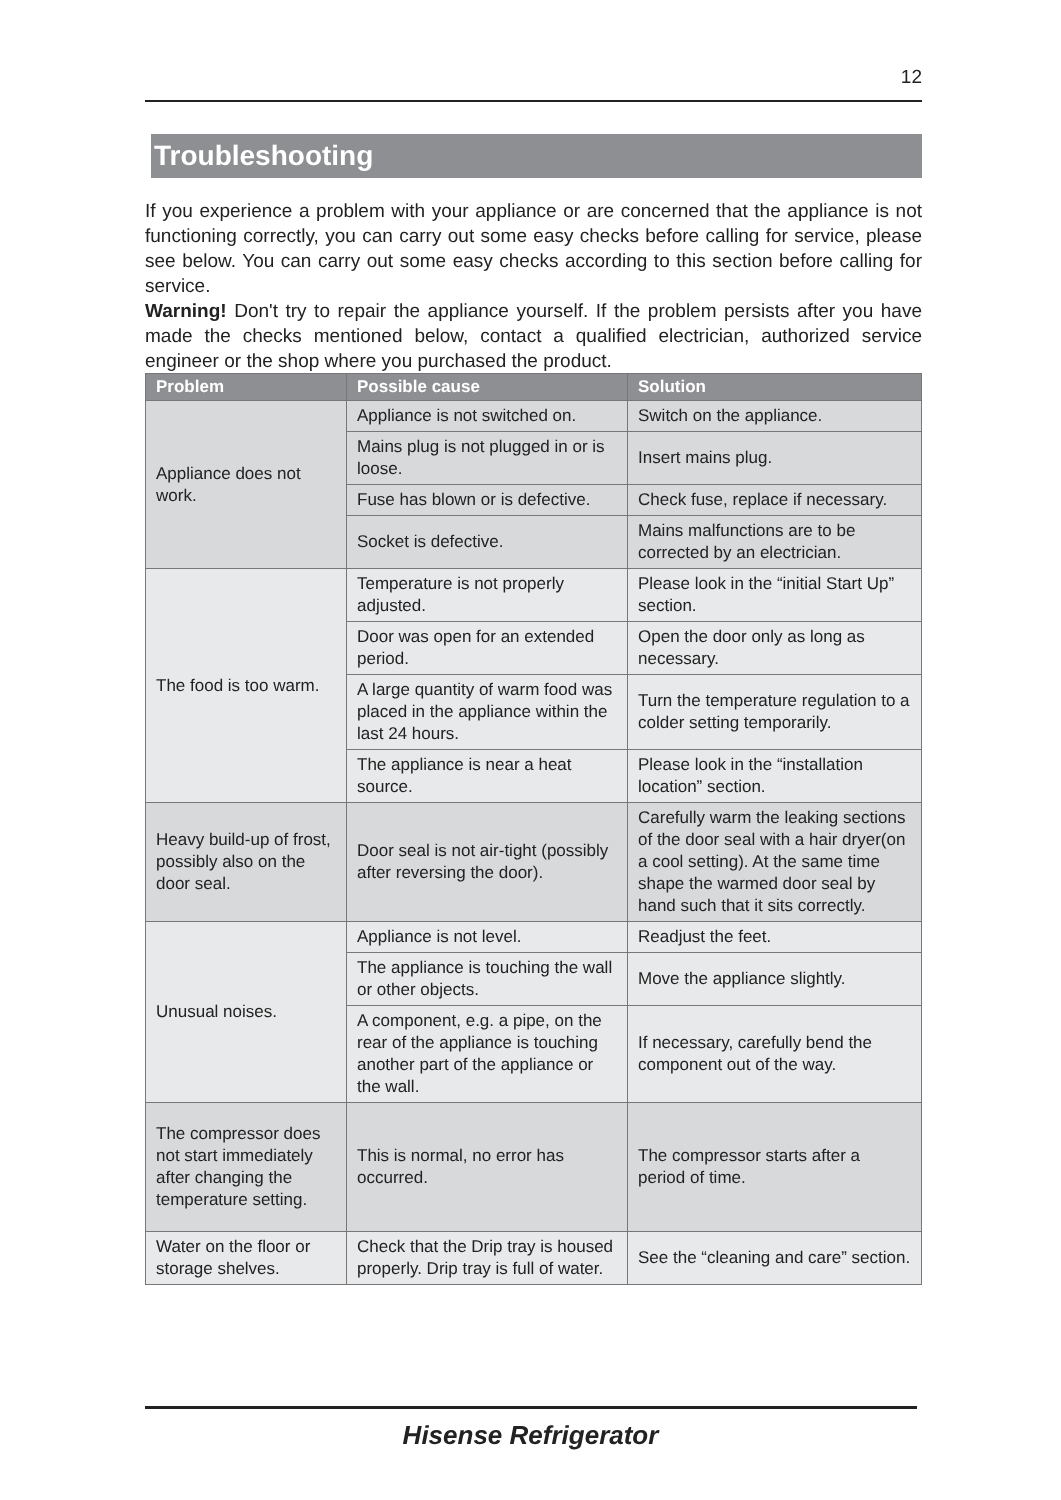12
Troubleshooting
If you experience a problem with your appliance or are concerned that the appliance is not functioning correctly, you can carry out some easy checks before calling for service, please see below. You can carry out some easy checks according to this section before calling for service.
Warning! Don't try to repair the appliance yourself. If the problem persists after you have made the checks mentioned below, contact a qualified electrician, authorized service engineer or the shop where you purchased the product.
| Problem | Possible cause | Solution |
| --- | --- | --- |
| Appliance does not work. | Appliance is not switched on. | Switch on the appliance. |
| | Mains plug is not plugged in or is loose. | Insert mains plug. |
| | Fuse has blown or is defective. | Check fuse, replace if necessary. |
| | Socket is defective. | Mains malfunctions are to be corrected by an electrician. |
| The food is too warm. | Temperature is not properly adjusted. | Please look in the “initial Start Up” section. |
| | Door was open for an extended period. | Open the door only as long as necessary. |
| | A large quantity of warm food was placed in the appliance within the last 24 hours. | Turn the temperature regulation to a colder setting temporarily. |
| | The appliance is near a heat source. | Please look in the “installation location” section. |
| Heavy build-up of frost, possibly also on the door seal. | Door seal is not air-tight (possibly after reversing the door). | Carefully warm the leaking sections of the door seal with a hair dryer(on a cool setting). At the same time shape the warmed door seal by hand such that it sits correctly. |
| Unusual noises. | Appliance is not level. | Readjust the feet. |
| | The appliance is touching the wall or other objects. | Move the appliance slightly. |
| | A component, e.g. a pipe, on the rear of the appliance is touching another part of the appliance or the wall. | If necessary, carefully bend the component out of the way. |
| The compressor does not start immediately after changing the temperature setting. | This is normal, no error has occurred. | The compressor starts after a period of time. |
| Water on the floor or storage shelves. | Check that the Drip tray is housed properly. Drip tray is full of water. | See the “cleaning and care” section. |
Hisense Refrigerator